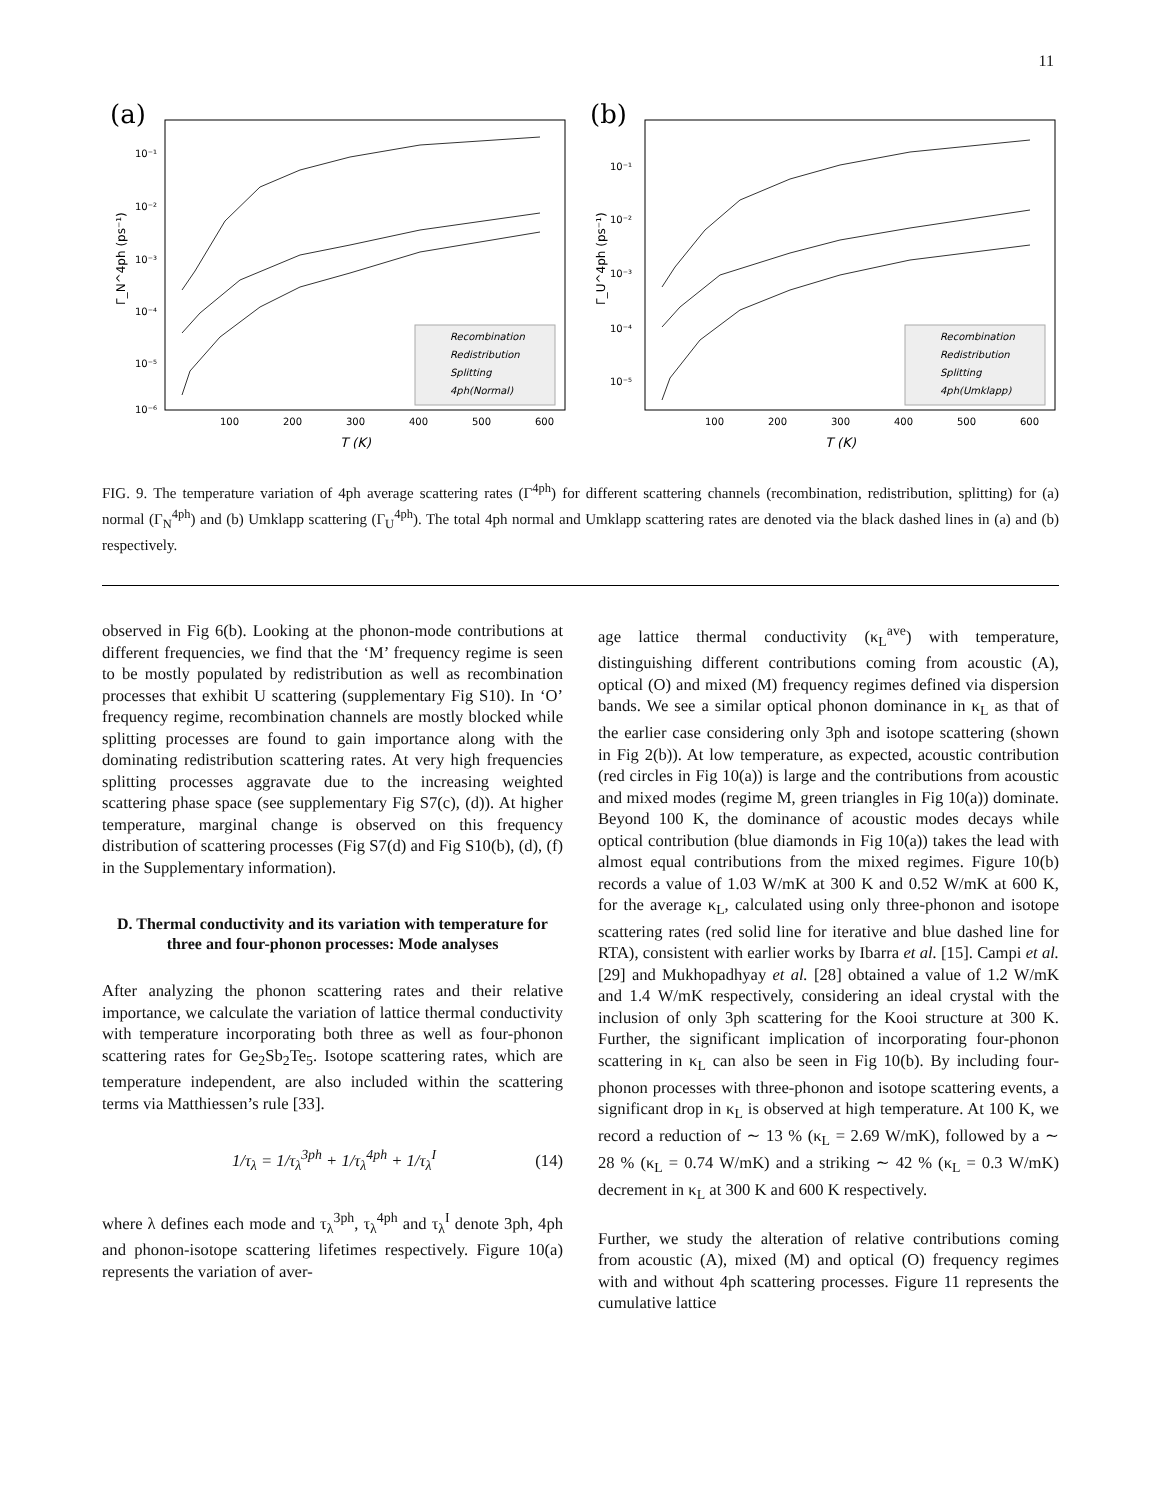11
(a)
10⁻¹
10⁻²
10⁻³
10⁻⁴
10⁻⁵
10⁻⁶
100
200
300
400
500
600
T (K)
Γ_N^4ph (ps⁻¹)
Recombination
Redistribution
Splitting
4ph(Normal)
(b)
10⁻¹
10⁻²
10⁻³
10⁻⁴
10⁻⁵
100
200
300
400
500
600
T (K)
Γ_U^4ph (ps⁻¹)
Recombination
Redistribution
Splitting
4ph(Umklapp)
FIG. 9. The temperature variation of 4ph average scattering rates (Γ<sup>4ph</sup>) for different scattering channels (recombination, redistribution, splitting) for (a) normal (Γ<sub>N</sub><sup>4ph</sup>) and (b) Umklapp scattering (Γ<sub>U</sub><sup>4ph</sup>). The total 4ph normal and Umklapp scattering rates are denoted via the black dashed lines in (a) and (b) respectively.
observed in Fig 6(b). Looking at the phonon-mode contributions at different frequencies, we find that the ‘M’ frequency regime is seen to be mostly populated by redistribution as well as recombination processes that exhibit U scattering (supplementary Fig S10). In ‘O’ frequency regime, recombination channels are mostly blocked while splitting processes are found to gain importance along with the dominating redistribution scattering rates. At very high frequencies splitting processes aggravate due to the increasing weighted scattering phase space (see supplementary Fig S7(c), (d)). At higher temperature, marginal change is observed on this frequency distribution of scattering processes (Fig S7(d) and Fig S10(b), (d), (f) in the Supplementary information).
D. Thermal conductivity and its variation with temperature for three and four-phonon processes: Mode analyses
After analyzing the phonon scattering rates and their relative importance, we calculate the variation of lattice thermal conductivity with temperature incorporating both three as well as four-phonon scattering rates for Ge<sub>2</sub>Sb<sub>2</sub>Te<sub>5</sub>. Isotope scattering rates, which are temperature independent, are also included within the scattering terms via Matthiessen’s rule [33].
1/τ<sub>λ</sub> = 1/τ<sub>λ</sub><sup>3ph</sup> + 1/τ<sub>λ</sub><sup>4ph</sup> + 1/τ<sub>λ</sub><sup>I</sup> (14)
where λ defines each mode and τ<sub>λ</sub><sup>3ph</sup>, τ<sub>λ</sub><sup>4ph</sup> and τ<sub>λ</sub><sup>I</sup> denote 3ph, 4ph and phonon-isotope scattering lifetimes respectively. Figure 10(a) represents the variation of aver-
age lattice thermal conductivity (κ<sub>L</sub><sup>ave</sup>) with temperature, distinguishing different contributions coming from acoustic (A), optical (O) and mixed (M) frequency regimes defined via dispersion bands. We see a similar optical phonon dominance in κ<sub>L</sub> as that of the earlier case considering only 3ph and isotope scattering (shown in Fig 2(b)). At low temperature, as expected, acoustic contribution (red circles in Fig 10(a)) is large and the contributions from acoustic and mixed modes (regime M, green triangles in Fig 10(a)) dominate. Beyond 100 K, the dominance of acoustic modes decays while optical contribution (blue diamonds in Fig 10(a)) takes the lead with almost equal contributions from the mixed regimes. Figure 10(b) records a value of 1.03 W/mK at 300 K and 0.52 W/mK at 600 K, for the average κ<sub>L</sub>, calculated using only three-phonon and isotope scattering rates (red solid line for iterative and blue dashed line for RTA), consistent with earlier works by Ibarra et al. [15]. Campi et al. [29] and Mukhopadhyay et al. [28] obtained a value of 1.2 W/mK and 1.4 W/mK respectively, considering an ideal crystal with the inclusion of only 3ph scattering for the Kooi structure at 300 K. Further, the significant implication of incorporating four-phonon scattering in κ<sub>L</sub> can also be seen in Fig 10(b). By including four-phonon processes with three-phonon and isotope scattering events, a significant drop in κ<sub>L</sub> is observed at high temperature. At 100 K, we record a reduction of ∼ 13 % (κ<sub>L</sub> = 2.69 W/mK), followed by a ∼ 28 % (κ<sub>L</sub> = 0.74 W/mK) and a striking ∼ 42 % (κ<sub>L</sub> = 0.3 W/mK) decrement in κ<sub>L</sub> at 300 K and 600 K respectively.
Further, we study the alteration of relative contributions coming from acoustic (A), mixed (M) and optical (O) frequency regimes with and without 4ph scattering processes. Figure 11 represents the cumulative lattice